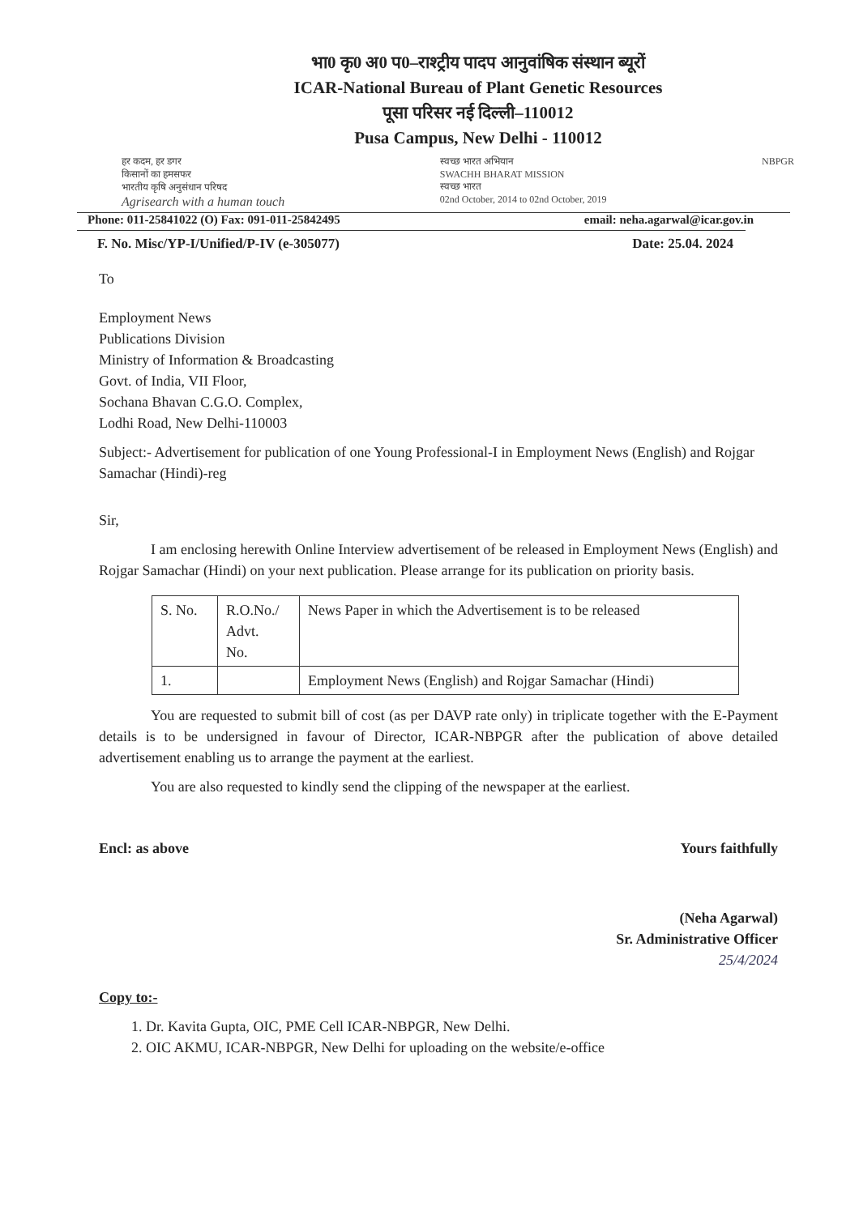भा0 कृ0 अ0 प0–राश्ट्रीय पादप आनुवांषिक संस्थान ब्यूरों
ICAR-National Bureau of Plant Genetic Resources
पूसा परिसर नई दिल्ली–110012
Pusa Campus, New Delhi - 110012
हर कदम, हर डगर
किसानों का हमसफर
भारतीय कृषि अनुसंधान परिषद
Agrisearch with a human touch
स्वच्छ भारत अभियान
SWACHH BHARAT MISSION
स्वच्छ भारत
02nd October, 2014 to 02nd October, 2019
NBPGR
Phone: 011-25841022 (O) Fax: 091-011-25842495 email: neha.agarwal@icar.gov.in
F. No. Misc/YP-I/Unified/P-IV (e-305077) Date: 25.04. 2024
To
Employment News
Publications Division
Ministry of Information & Broadcasting
Govt. of India, VII Floor,
Sochana Bhavan C.G.O. Complex,
Lodhi Road, New Delhi-110003
Subject:- Advertisement for publication of one Young Professional-I in Employment News (English) and Rojgar Samachar (Hindi)-reg
Sir,
I am enclosing herewith Online Interview advertisement of be released in Employment News (English) and Rojgar Samachar (Hindi) on your next publication. Please arrange for its publication on priority basis.
| S. No. | R.O.No./ Advt. No. | News Paper in which the Advertisement is to be released |
| 1. | | Employment News (English) and Rojgar Samachar (Hindi) |
You are requested to submit bill of cost (as per DAVP rate only) in triplicate together with the E-Payment details is to be undersigned in favour of Director, ICAR-NBPGR after the publication of above detailed advertisement enabling us to arrange the payment at the earliest.
You are also requested to kindly send the clipping of the newspaper at the earliest.
Encl: as above Yours faithfully
(Neha Agarwal)
Sr. Administrative Officer
25/4/2024
Copy to:-
1. Dr. Kavita Gupta, OIC, PME Cell ICAR-NBPGR, New Delhi.
2. OIC AKMU, ICAR-NBPGR, New Delhi for uploading on the website/e-office